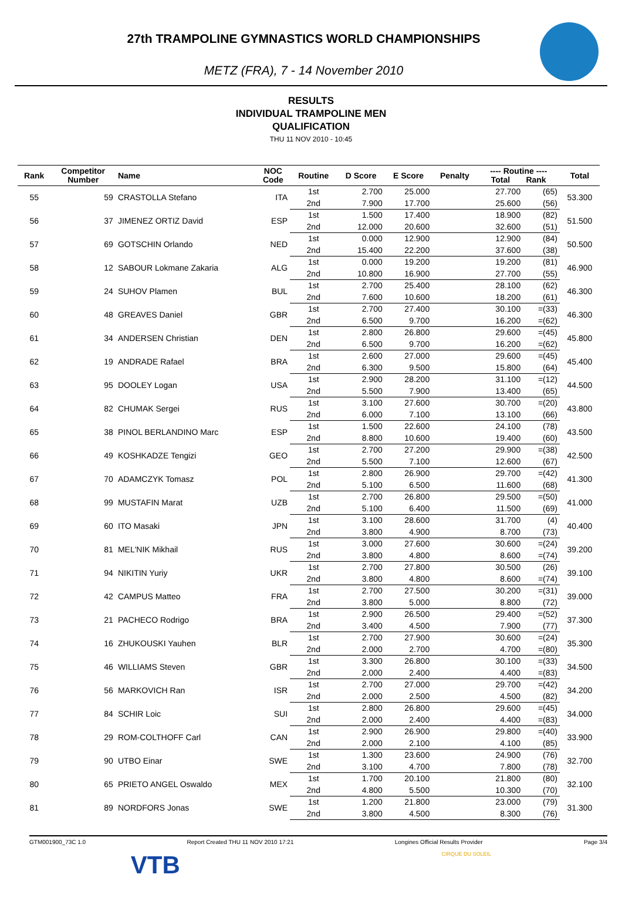27th TRAMPOLINE GYMNASTICS WORLD CHAMPIONSHIPS
METZ (FRA), 7 - 14 November 2010
RESULTS
INDIVIDUAL TRAMPOLINE MEN
QUALIFICATION
THU 11 NOV 2010 - 10:45
| Rank | Competitor Number | Name | NOC Code | Routine | D Score | E Score | Penalty | ---- Routine ---- Total Rank | | Total |
| --- | --- | --- | --- | --- | --- | --- | --- | --- | --- | --- |
| 55 | 59 | CRASTOLLA Stefano | ITA | 1st | 2.700 | 25.000 | | 27.700 | (65) | 53.300 |
| | | | | 2nd | 7.900 | 17.700 | | 25.600 | (56) | |
| 56 | 37 | JIMENEZ ORTIZ David | ESP | 1st | 1.500 | 17.400 | | 18.900 | (82) | 51.500 |
| | | | | 2nd | 12.000 | 20.600 | | 32.600 | (51) | |
| 57 | 69 | GOTSCHIN Orlando | NED | 1st | 0.000 | 12.900 | | 12.900 | (84) | 50.500 |
| | | | | 2nd | 15.400 | 22.200 | | 37.600 | (38) | |
| 58 | 12 | SABOUR Lokmane Zakaria | ALG | 1st | 0.000 | 19.200 | | 19.200 | (81) | 46.900 |
| | | | | 2nd | 10.800 | 16.900 | | 27.700 | (55) | |
| 59 | 24 | SUHOV Plamen | BUL | 1st | 2.700 | 25.400 | | 28.100 | (62) | 46.300 |
| | | | | 2nd | 7.600 | 10.600 | | 18.200 | (61) | |
| 60 | 48 | GREAVES Daniel | GBR | 1st | 2.700 | 27.400 | | 30.100 | =(33) | 46.300 |
| | | | | 2nd | 6.500 | 9.700 | | 16.200 | =(62) | |
| 61 | 34 | ANDERSEN Christian | DEN | 1st | 2.800 | 26.800 | | 29.600 | =(45) | 45.800 |
| | | | | 2nd | 6.500 | 9.700 | | 16.200 | =(62) | |
| 62 | 19 | ANDRADE Rafael | BRA | 1st | 2.600 | 27.000 | | 29.600 | =(45) | 45.400 |
| | | | | 2nd | 6.300 | 9.500 | | 15.800 | (64) | |
| 63 | 95 | DOOLEY Logan | USA | 1st | 2.900 | 28.200 | | 31.100 | =(12) | 44.500 |
| | | | | 2nd | 5.500 | 7.900 | | 13.400 | (65) | |
| 64 | 82 | CHUMAK Sergei | RUS | 1st | 3.100 | 27.600 | | 30.700 | =(20) | 43.800 |
| | | | | 2nd | 6.000 | 7.100 | | 13.100 | (66) | |
| 65 | 38 | PINOL BERLANDINO Marc | ESP | 1st | 1.500 | 22.600 | | 24.100 | (78) | 43.500 |
| | | | | 2nd | 8.800 | 10.600 | | 19.400 | (60) | |
| 66 | 49 | KOSHKADZE Tengizi | GEO | 1st | 2.700 | 27.200 | | 29.900 | =(38) | 42.500 |
| | | | | 2nd | 5.500 | 7.100 | | 12.600 | (67) | |
| 67 | 70 | ADAMCZYK Tomasz | POL | 1st | 2.800 | 26.900 | | 29.700 | =(42) | 41.300 |
| | | | | 2nd | 5.100 | 6.500 | | 11.600 | (68) | |
| 68 | 99 | MUSTAFIN Marat | UZB | 1st | 2.700 | 26.800 | | 29.500 | =(50) | 41.000 |
| | | | | 2nd | 5.100 | 6.400 | | 11.500 | (69) | |
| 69 | 60 | ITO Masaki | JPN | 1st | 3.100 | 28.600 | | 31.700 | (4) | 40.400 |
| | | | | 2nd | 3.800 | 4.900 | | 8.700 | (73) | |
| 70 | 81 | MEL'NIK Mikhail | RUS | 1st | 3.000 | 27.600 | | 30.600 | =(24) | 39.200 |
| | | | | 2nd | 3.800 | 4.800 | | 8.600 | =(74) | |
| 71 | 94 | NIKITIN Yuriy | UKR | 1st | 2.700 | 27.800 | | 30.500 | (26) | 39.100 |
| | | | | 2nd | 3.800 | 4.800 | | 8.600 | =(74) | |
| 72 | 42 | CAMPUS Matteo | FRA | 1st | 2.700 | 27.500 | | 30.200 | =(31) | 39.000 |
| | | | | 2nd | 3.800 | 5.000 | | 8.800 | (72) | |
| 73 | 21 | PACHECO Rodrigo | BRA | 1st | 2.900 | 26.500 | | 29.400 | =(52) | 37.300 |
| | | | | 2nd | 3.400 | 4.500 | | 7.900 | (77) | |
| 74 | 16 | ZHUKOUSKI Yauhen | BLR | 1st | 2.700 | 27.900 | | 30.600 | =(24) | 35.300 |
| | | | | 2nd | 2.000 | 2.700 | | 4.700 | =(80) | |
| 75 | 46 | WILLIAMS Steven | GBR | 1st | 3.300 | 26.800 | | 30.100 | =(33) | 34.500 |
| | | | | 2nd | 2.000 | 2.400 | | 4.400 | =(83) | |
| 76 | 56 | MARKOVICH Ran | ISR | 1st | 2.700 | 27.000 | | 29.700 | =(42) | 34.200 |
| | | | | 2nd | 2.000 | 2.500 | | 4.500 | (82) | |
| 77 | 84 | SCHIR Loic | SUI | 1st | 2.800 | 26.800 | | 29.600 | =(45) | 34.000 |
| | | | | 2nd | 2.000 | 2.400 | | 4.400 | =(83) | |
| 78 | 29 | ROM-COLTHOFF Carl | CAN | 1st | 2.900 | 26.900 | | 29.800 | =(40) | 33.900 |
| | | | | 2nd | 2.000 | 2.100 | | 4.100 | (85) | |
| 79 | 90 | UTBO Einar | SWE | 1st | 1.300 | 23.600 | | 24.900 | (76) | 32.700 |
| | | | | 2nd | 3.100 | 4.700 | | 7.800 | (78) | |
| 80 | 65 | PRIETO ANGEL Oswaldo | MEX | 1st | 1.700 | 20.100 | | 21.800 | (80) | 32.100 |
| | | | | 2nd | 4.800 | 5.500 | | 10.300 | (70) | |
| 81 | 89 | NORDFORS Jonas | SWE | 1st | 1.200 | 21.800 | | 23.000 | (79) | 31.300 |
| | | | | 2nd | 3.800 | 4.500 | | 8.300 | (76) | |
GTM001900_73C 1.0 Report Created THU 11 NOV 2010 17:21 Longines Official Results Provider Page 3/4
VTB CIRQUE DU SOLEIL